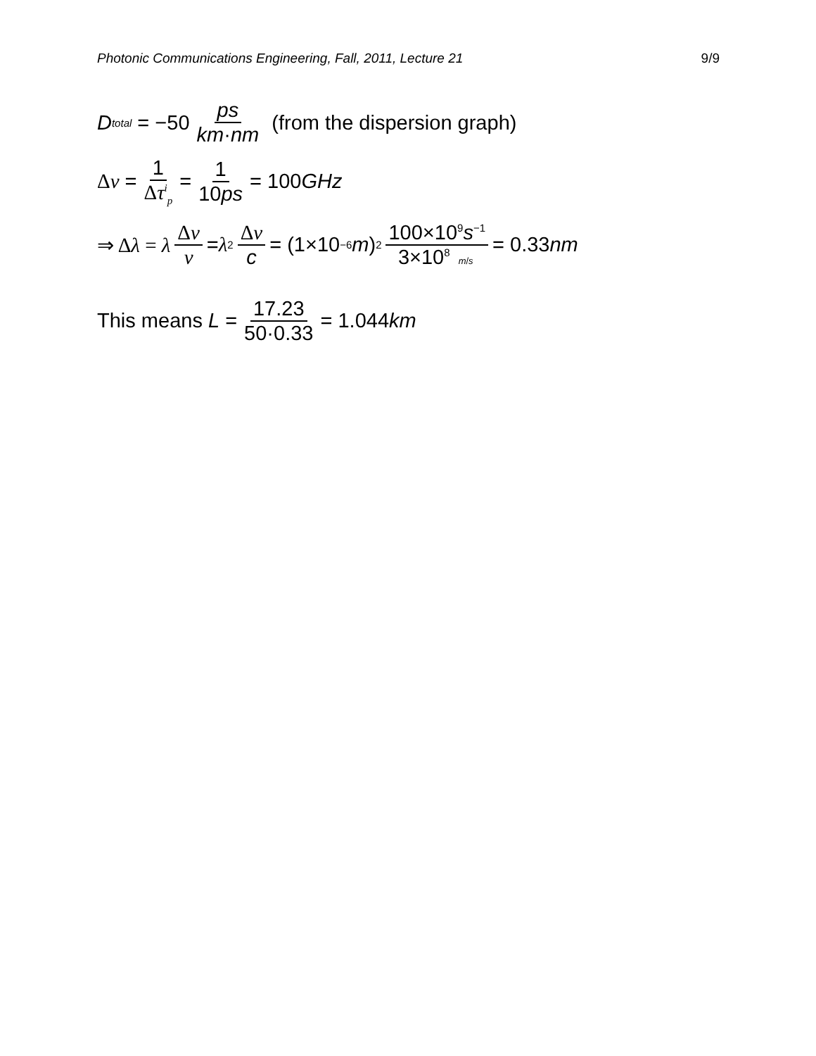Photonic Communications Engineering, Fall, 2011, Lecture 21 9/9
D<sub>total</sub> = −50 ps km·nm (from the dispersion graph)
Δν = 1 Δτ<sup>i</sup><sub>p</sub> = 1 10ps = 100 GHz
⇒ Δλ = λ Δν ν = λ<sup>2</sup> Δν c = (1×10<sup>−6</sup> m)<sup>2</sup> 100×10<sup>9</sup>s<sup>−1</sup> 3×10<sup>8</sup> m/s = 0.33 nm
This means L = 17.23 50·0.33 = 1.044 km